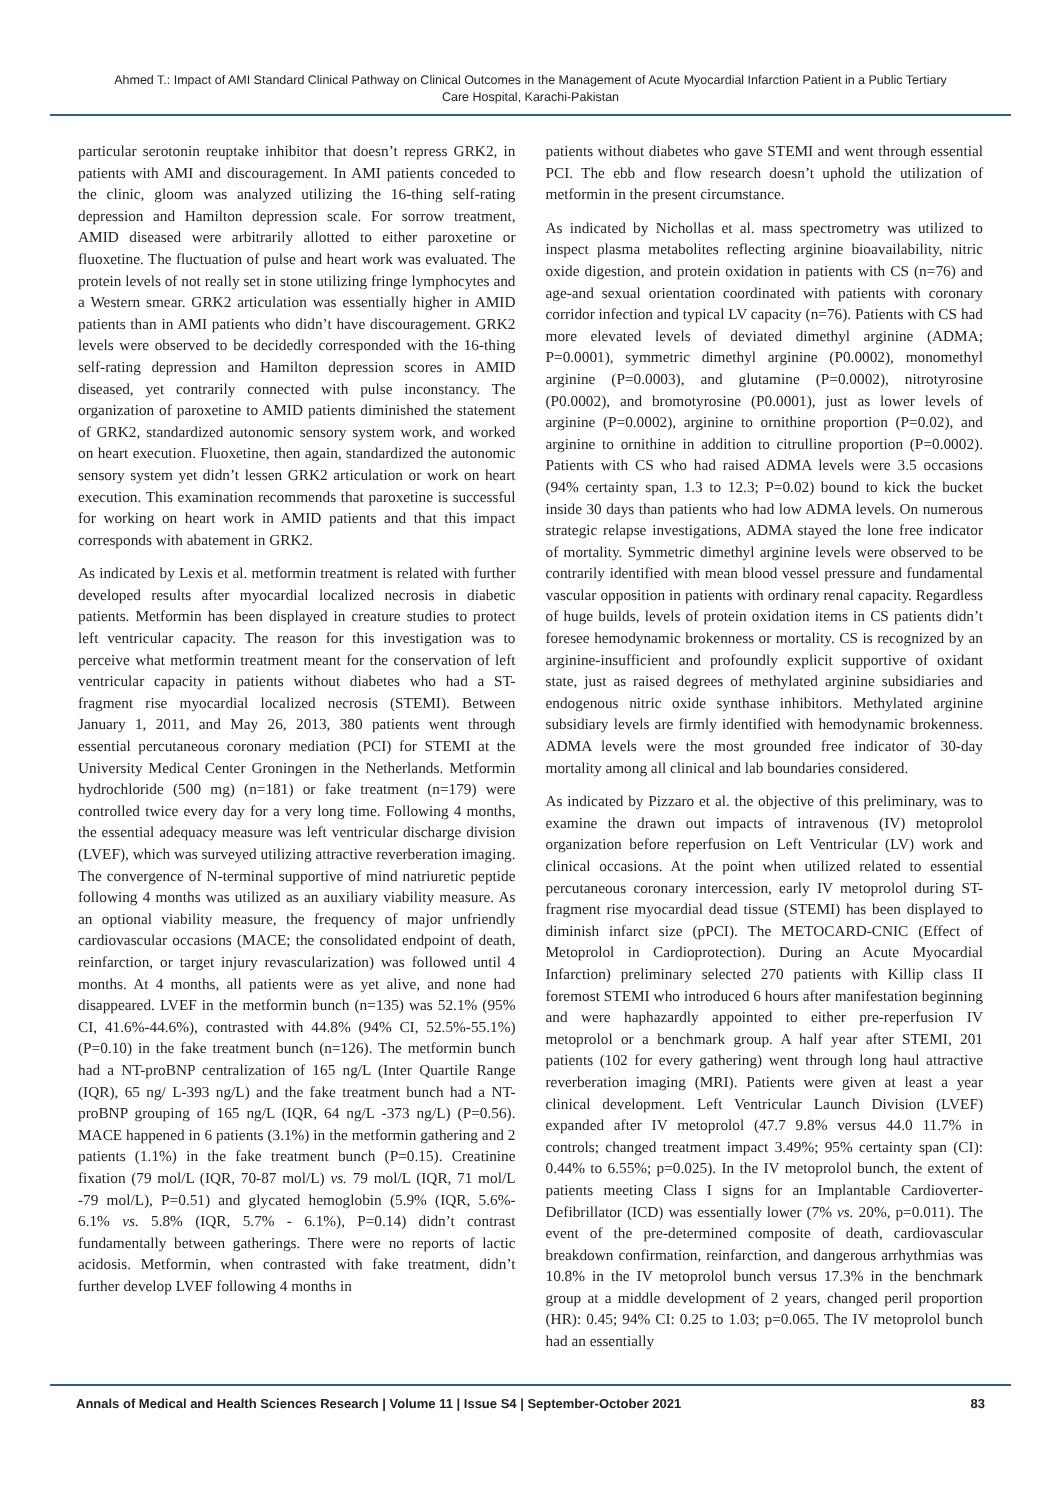Ahmed T.: Impact of AMI Standard Clinical Pathway on Clinical Outcomes in the Management of Acute Myocardial Infarction Patient in a Public Tertiary Care Hospital, Karachi-Pakistan
particular serotonin reuptake inhibitor that doesn’t repress GRK2, in patients with AMI and discouragement. In AMI patients conceded to the clinic, gloom was analyzed utilizing the 16-thing self-rating depression and Hamilton depression scale. For sorrow treatment, AMID diseased were arbitrarily allotted to either paroxetine or fluoxetine. The fluctuation of pulse and heart work was evaluated. The protein levels of not really set in stone utilizing fringe lymphocytes and a Western smear. GRK2 articulation was essentially higher in AMID patients than in AMI patients who didn’t have discouragement. GRK2 levels were observed to be decidedly corresponded with the 16-thing self-rating depression and Hamilton depression scores in AMID diseased, yet contrarily connected with pulse inconstancy. The organization of paroxetine to AMID patients diminished the statement of GRK2, standardized autonomic sensory system work, and worked on heart execution. Fluoxetine, then again, standardized the autonomic sensory system yet didn’t lessen GRK2 articulation or work on heart execution. This examination recommends that paroxetine is successful for working on heart work in AMID patients and that this impact corresponds with abatement in GRK2.
As indicated by Lexis et al. metformin treatment is related with further developed results after myocardial localized necrosis in diabetic patients. Metformin has been displayed in creature studies to protect left ventricular capacity. The reason for this investigation was to perceive what metformin treatment meant for the conservation of left ventricular capacity in patients without diabetes who had a ST-fragment rise myocardial localized necrosis (STEMI). Between January 1, 2011, and May 26, 2013, 380 patients went through essential percutaneous coronary mediation (PCI) for STEMI at the University Medical Center Groningen in the Netherlands. Metformin hydrochloride (500 mg) (n=181) or fake treatment (n=179) were controlled twice every day for a very long time. Following 4 months, the essential adequacy measure was left ventricular discharge division (LVEF), which was surveyed utilizing attractive reverberation imaging. The convergence of N-terminal supportive of mind natriuretic peptide following 4 months was utilized as an auxiliary viability measure. As an optional viability measure, the frequency of major unfriendly cardiovascular occasions (MACE; the consolidated endpoint of death, reinfarction, or target injury revascularization) was followed until 4 months. At 4 months, all patients were as yet alive, and none had disappeared. LVEF in the metformin bunch (n=135) was 52.1% (95% CI, 41.6%-44.6%), contrasted with 44.8% (94% CI, 52.5%-55.1%) (P=0.10) in the fake treatment bunch (n=126). The metformin bunch had a NT-proBNP centralization of 165 ng/L (Inter Quartile Range (IQR), 65 ng/ L-393 ng/L) and the fake treatment bunch had a NT-proBNP grouping of 165 ng/L (IQR, 64 ng/L -373 ng/L) (P=0.56). MACE happened in 6 patients (3.1%) in the metformin gathering and 2 patients (1.1%) in the fake treatment bunch (P=0.15). Creatinine fixation (79 mol/L (IQR, 70-87 mol/L) vs. 79 mol/L (IQR, 71 mol/L -79 mol/L), P=0.51) and glycated hemoglobin (5.9% (IQR, 5.6%- 6.1% vs. 5.8% (IQR, 5.7% - 6.1%), P=0.14) didn’t contrast fundamentally between gatherings. There were no reports of lactic acidosis. Metformin, when contrasted with fake treatment, didn’t further develop LVEF following 4 months in
patients without diabetes who gave STEMI and went through essential PCI. The ebb and flow research doesn’t uphold the utilization of metformin in the present circumstance.
As indicated by Nichollas et al. mass spectrometry was utilized to inspect plasma metabolites reflecting arginine bioavailability, nitric oxide digestion, and protein oxidation in patients with CS (n=76) and age-and sexual orientation coordinated with patients with coronary corridor infection and typical LV capacity (n=76). Patients with CS had more elevated levels of deviated dimethyl arginine (ADMA; P=0.0001), symmetric dimethyl arginine (P0.0002), monomethyl arginine (P=0.0003), and glutamine (P=0.0002), nitrotyrosine (P0.0002), and bromotyrosine (P0.0001), just as lower levels of arginine (P=0.0002), arginine to ornithine proportion (P=0.02), and arginine to ornithine in addition to citrulline proportion (P=0.0002). Patients with CS who had raised ADMA levels were 3.5 occasions (94% certainty span, 1.3 to 12.3; P=0.02) bound to kick the bucket inside 30 days than patients who had low ADMA levels. On numerous strategic relapse investigations, ADMA stayed the lone free indicator of mortality. Symmetric dimethyl arginine levels were observed to be contrarily identified with mean blood vessel pressure and fundamental vascular opposition in patients with ordinary renal capacity. Regardless of huge builds, levels of protein oxidation items in CS patients didn’t foresee hemodynamic brokenness or mortality. CS is recognized by an arginine-insufficient and profoundly explicit supportive of oxidant state, just as raised degrees of methylated arginine subsidiaries and endogenous nitric oxide synthase inhibitors. Methylated arginine subsidiary levels are firmly identified with hemodynamic brokenness. ADMA levels were the most grounded free indicator of 30-day mortality among all clinical and lab boundaries considered.
As indicated by Pizzaro et al. the objective of this preliminary, was to examine the drawn out impacts of intravenous (IV) metoprolol organization before reperfusion on Left Ventricular (LV) work and clinical occasions. At the point when utilized related to essential percutaneous coronary intercession, early IV metoprolol during ST-fragment rise myocardial dead tissue (STEMI) has been displayed to diminish infarct size (pPCI). The METOCARD-CNIC (Effect of Metoprolol in Cardioprotection). During an Acute Myocardial Infarction) preliminary selected 270 patients with Killip class II foremost STEMI who introduced 6 hours after manifestation beginning and were haphazardly appointed to either pre-reperfusion IV metoprolol or a benchmark group. A half year after STEMI, 201 patients (102 for every gathering) went through long haul attractive reverberation imaging (MRI). Patients were given at least a year clinical development. Left Ventricular Launch Division (LVEF) expanded after IV metoprolol (47.7 9.8% versus 44.0 11.7% in controls; changed treatment impact 3.49%; 95% certainty span (CI): 0.44% to 6.55%; p=0.025). In the IV metoprolol bunch, the extent of patients meeting Class I signs for an Implantable Cardioverter-Defibrillator (ICD) was essentially lower (7% vs. 20%, p=0.011). The event of the pre-determined composite of death, cardiovascular breakdown confirmation, reinfarction, and dangerous arrhythmias was 10.8% in the IV metoprolol bunch versus 17.3% in the benchmark group at a middle development of 2 years, changed peril proportion (HR): 0.45; 94% CI: 0.25 to 1.03; p=0.065. The IV metoprolol bunch had an essentially
Annals of Medical and Health Sciences Research | Volume 11 | Issue S4 | September-October 2021 83